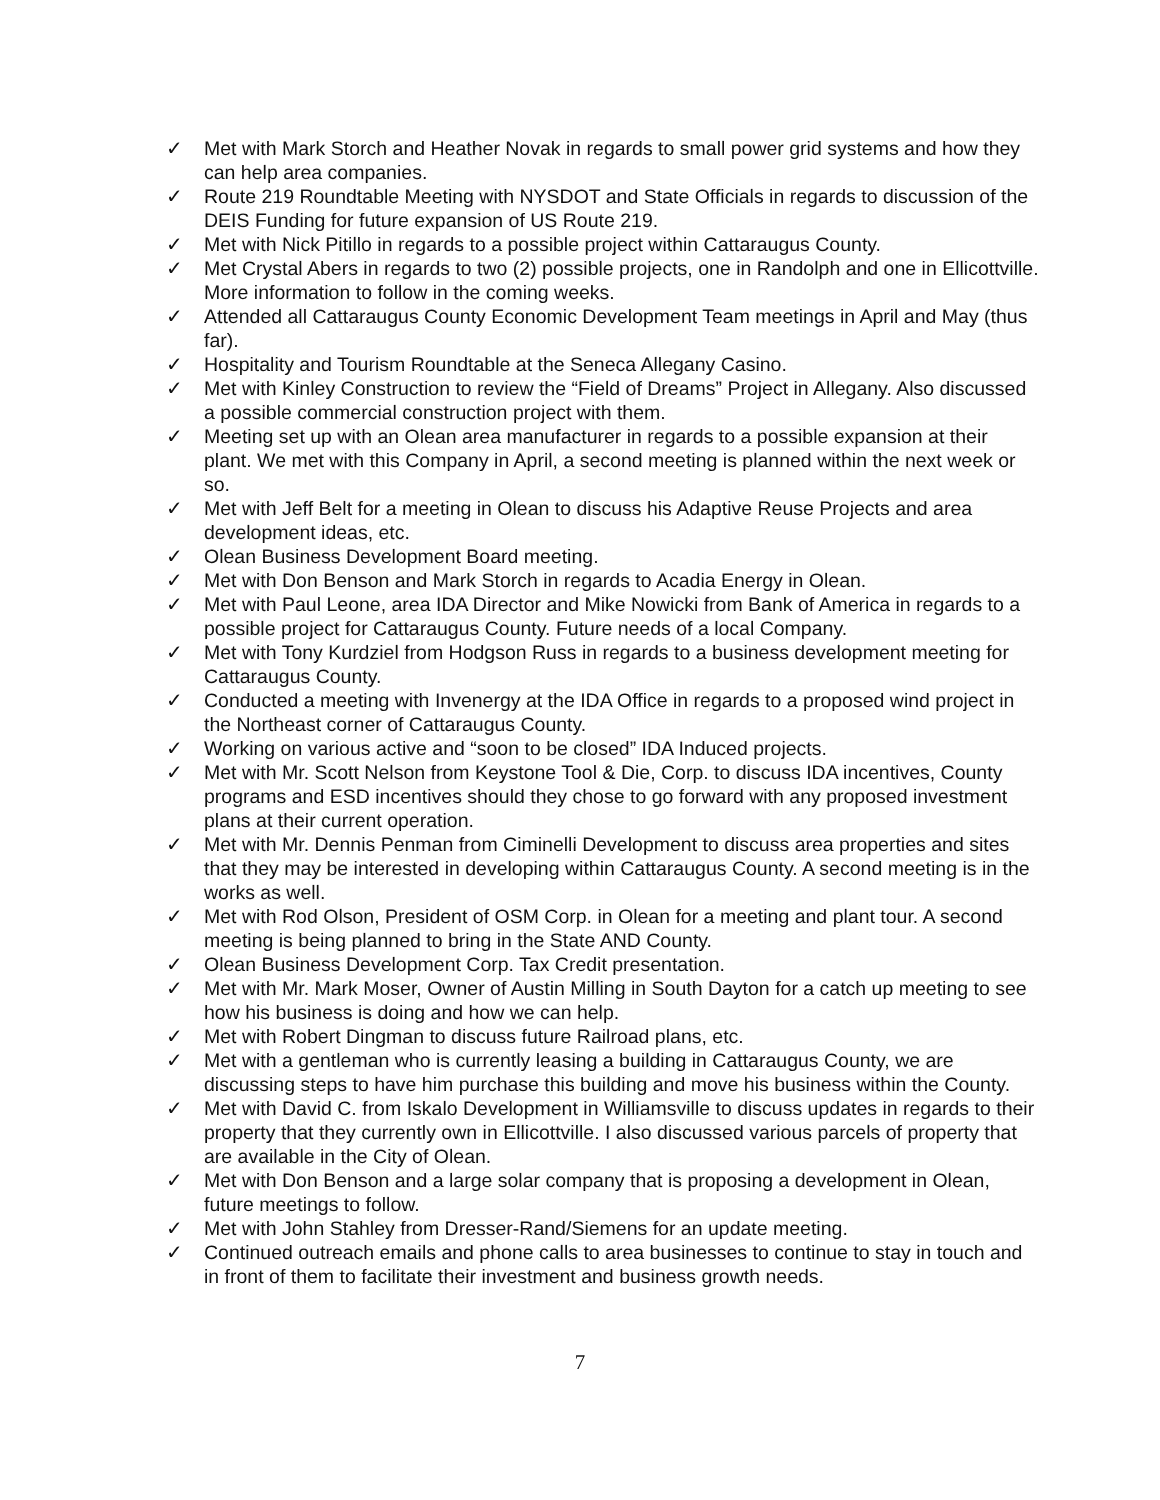✓ Met with Mark Storch and Heather Novak in regards to small power grid systems and how they can help area companies.
✓ Route 219 Roundtable Meeting with NYSDOT and State Officials in regards to discussion of the DEIS Funding for future expansion of US Route 219.
✓ Met with Nick Pitillo in regards to a possible project within Cattaraugus County.
✓ Met Crystal Abers in regards to two (2) possible projects, one in Randolph and one in Ellicottville. More information to follow in the coming weeks.
✓ Attended all Cattaraugus County Economic Development Team meetings in April and May (thus far).
✓ Hospitality and Tourism Roundtable at the Seneca Allegany Casino.
✓ Met with Kinley Construction to review the “Field of Dreams” Project in Allegany. Also discussed a possible commercial construction project with them.
✓ Meeting set up with an Olean area manufacturer in regards to a possible expansion at their plant. We met with this Company in April, a second meeting is planned within the next week or so.
✓ Met with Jeff Belt for a meeting in Olean to discuss his Adaptive Reuse Projects and area development ideas, etc.
✓ Olean Business Development Board meeting.
✓ Met with Don Benson and Mark Storch in regards to Acadia Energy in Olean.
✓ Met with Paul Leone, area IDA Director and Mike Nowicki from Bank of America in regards to a possible project for Cattaraugus County. Future needs of a local Company.
✓ Met with Tony Kurdziel from Hodgson Russ in regards to a business development meeting for Cattaraugus County.
✓ Conducted a meeting with Invenergy at the IDA Office in regards to a proposed wind project in the Northeast corner of Cattaraugus County.
✓ Working on various active and “soon to be closed” IDA Induced projects.
✓ Met with Mr. Scott Nelson from Keystone Tool & Die, Corp. to discuss IDA incentives, County programs and ESD incentives should they chose to go forward with any proposed investment plans at their current operation.
✓ Met with Mr. Dennis Penman from Ciminelli Development to discuss area properties and sites that they may be interested in developing within Cattaraugus County. A second meeting is in the works as well.
✓ Met with Rod Olson, President of OSM Corp. in Olean for a meeting and plant tour. A second meeting is being planned to bring in the State AND County.
✓ Olean Business Development Corp. Tax Credit presentation.
✓ Met with Mr. Mark Moser, Owner of Austin Milling in South Dayton for a catch up meeting to see how his business is doing and how we can help.
✓ Met with Robert Dingman to discuss future Railroad plans, etc.
✓ Met with a gentleman who is currently leasing a building in Cattaraugus County, we are discussing steps to have him purchase this building and move his business within the County.
✓ Met with David C. from Iskalo Development in Williamsville to discuss updates in regards to their property that they currently own in Ellicottville. I also discussed various parcels of property that are available in the City of Olean.
✓ Met with Don Benson and a large solar company that is proposing a development in Olean, future meetings to follow.
✓ Met with John Stahley from Dresser-Rand/Siemens for an update meeting.
✓ Continued outreach emails and phone calls to area businesses to continue to stay in touch and in front of them to facilitate their investment and business growth needs.
7